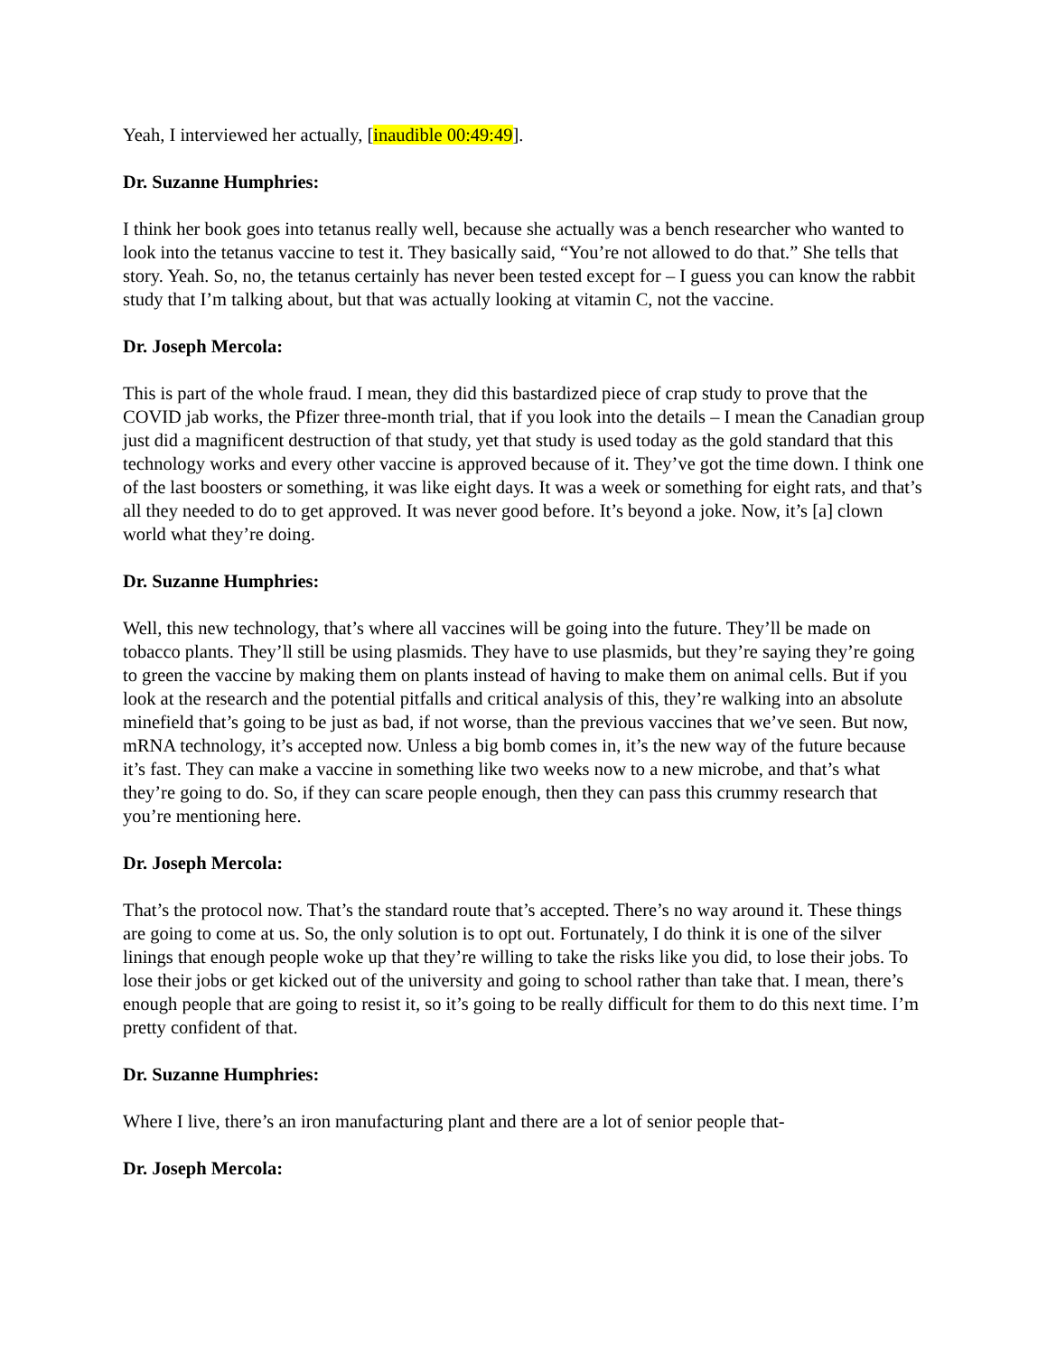Yeah, I interviewed her actually, [inaudible 00:49:49].
Dr. Suzanne Humphries:
I think her book goes into tetanus really well, because she actually was a bench researcher who wanted to look into the tetanus vaccine to test it. They basically said, “You’re not allowed to do that.” She tells that story. Yeah. So, no, the tetanus certainly has never been tested except for – I guess you can know the rabbit study that I’m talking about, but that was actually looking at vitamin C, not the vaccine.
Dr. Joseph Mercola:
This is part of the whole fraud. I mean, they did this bastardized piece of crap study to prove that the COVID jab works, the Pfizer three-month trial, that if you look into the details – I mean the Canadian group just did a magnificent destruction of that study, yet that study is used today as the gold standard that this technology works and every other vaccine is approved because of it. They’ve got the time down. I think one of the last boosters or something, it was like eight days. It was a week or something for eight rats, and that’s all they needed to do to get approved. It was never good before. It’s beyond a joke. Now, it’s [a] clown world what they’re doing.
Dr. Suzanne Humphries:
Well, this new technology, that’s where all vaccines will be going into the future. They’ll be made on tobacco plants. They’ll still be using plasmids. They have to use plasmids, but they’re saying they’re going to green the vaccine by making them on plants instead of having to make them on animal cells. But if you look at the research and the potential pitfalls and critical analysis of this, they’re walking into an absolute minefield that’s going to be just as bad, if not worse, than the previous vaccines that we’ve seen. But now, mRNA technology, it’s accepted now. Unless a big bomb comes in, it’s the new way of the future because it’s fast. They can make a vaccine in something like two weeks now to a new microbe, and that’s what they’re going to do. So, if they can scare people enough, then they can pass this crummy research that you’re mentioning here.
Dr. Joseph Mercola:
That’s the protocol now. That’s the standard route that’s accepted. There’s no way around it. These things are going to come at us. So, the only solution is to opt out. Fortunately, I do think it is one of the silver linings that enough people woke up that they’re willing to take the risks like you did, to lose their jobs. To lose their jobs or get kicked out of the university and going to school rather than take that. I mean, there’s enough people that are going to resist it, so it’s going to be really difficult for them to do this next time. I’m pretty confident of that.
Dr. Suzanne Humphries:
Where I live, there’s an iron manufacturing plant and there are a lot of senior people that-
Dr. Joseph Mercola: